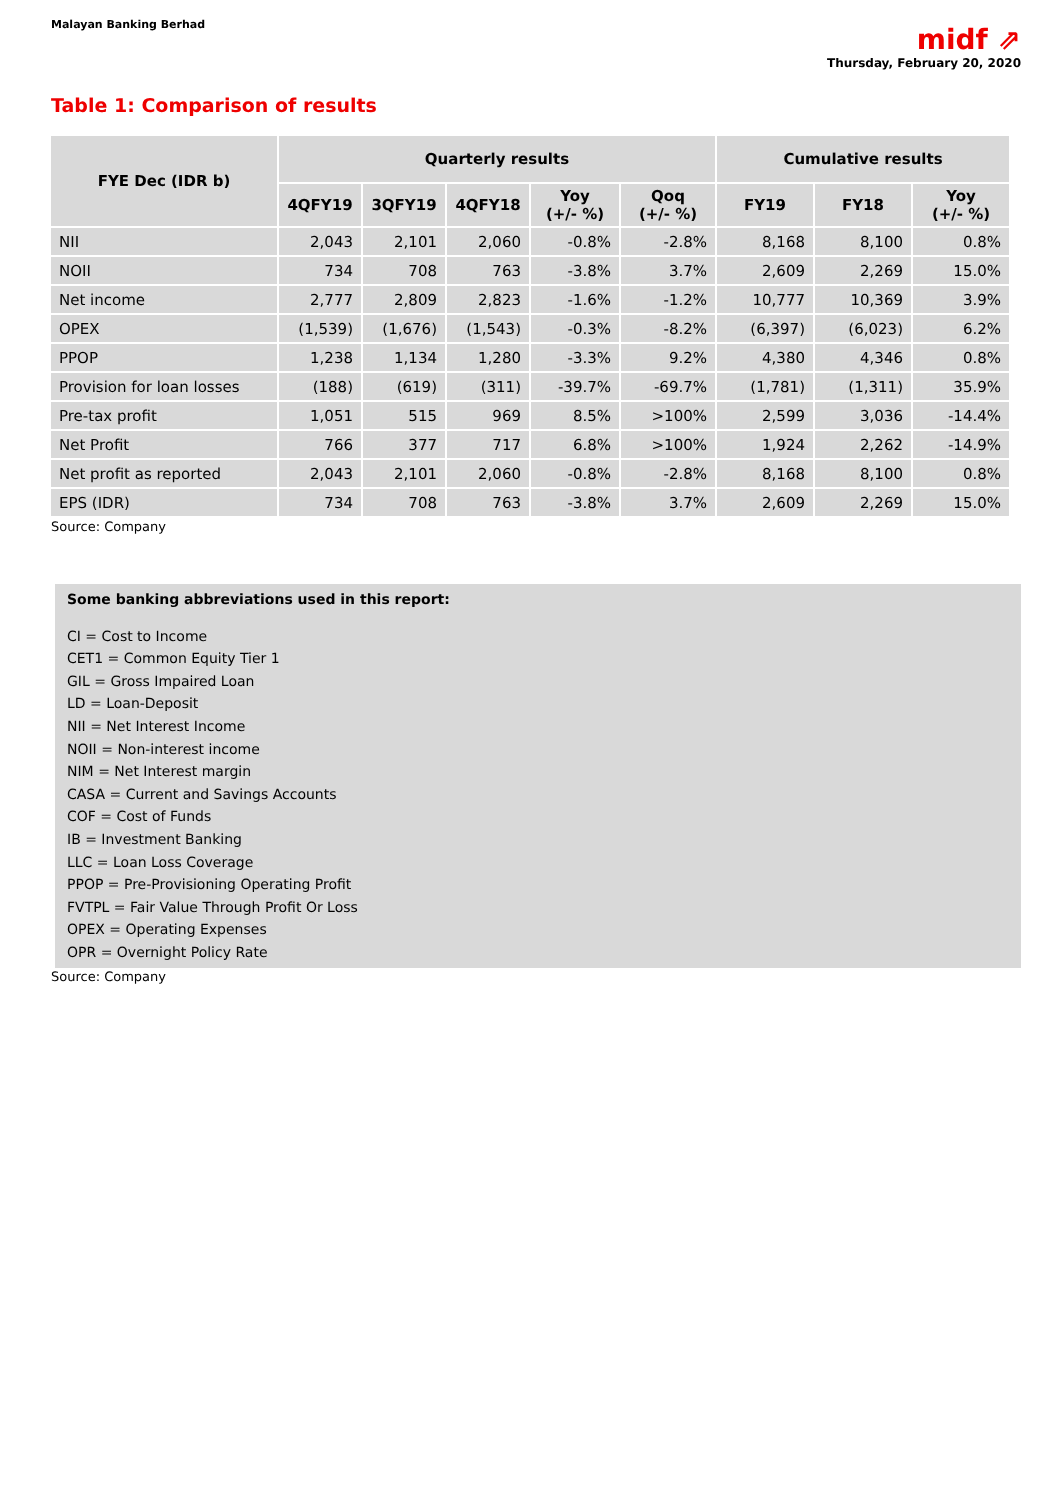Malayan Banking Berhad
midf ⇗
Thursday, February 20, 2020
Table 1: Comparison of results
| FYE Dec (IDR b) | Quarterly results | | | | | Cumulative results | | |
| --- | --- | --- | --- | --- | --- | --- | --- | --- |
| | 4QFY19 | 3QFY19 | 4QFY18 | Yoy (+/- %) | Qoq (+/- %) | FY19 | FY18 | Yoy (+/- %) |
| NII | 2,043 | 2,101 | 2,060 | -0.8% | -2.8% | 8,168 | 8,100 | 0.8% |
| NOII | 734 | 708 | 763 | -3.8% | 3.7% | 2,609 | 2,269 | 15.0% |
| Net income | 2,777 | 2,809 | 2,823 | -1.6% | -1.2% | 10,777 | 10,369 | 3.9% |
| OPEX | (1,539) | (1,676) | (1,543) | -0.3% | -8.2% | (6,397) | (6,023) | 6.2% |
| PPOP | 1,238 | 1,134 | 1,280 | -3.3% | 9.2% | 4,380 | 4,346 | 0.8% |
| Provision for loan losses | (188) | (619) | (311) | -39.7% | -69.7% | (1,781) | (1,311) | 35.9% |
| Pre-tax profit | 1,051 | 515 | 969 | 8.5% | >100% | 2,599 | 3,036 | -14.4% |
| Net Profit | 766 | 377 | 717 | 6.8% | >100% | 1,924 | 2,262 | -14.9% |
| Net profit as reported | 2,043 | 2,101 | 2,060 | -0.8% | -2.8% | 8,168 | 8,100 | 0.8% |
| EPS (IDR) | 734 | 708 | 763 | -3.8% | 3.7% | 2,609 | 2,269 | 15.0% |
Source: Company
Some banking abbreviations used in this report:
CI = Cost to Income
CET1 = Common Equity Tier 1
GIL = Gross Impaired Loan
LD = Loan-Deposit
NII = Net Interest Income
NOII = Non-interest income
NIM = Net Interest margin
CASA = Current and Savings Accounts
COF = Cost of Funds
IB = Investment Banking
LLC = Loan Loss Coverage
PPOP = Pre-Provisioning Operating Profit
FVTPL = Fair Value Through Profit Or Loss
OPEX = Operating Expenses
OPR = Overnight Policy Rate
Source: Company